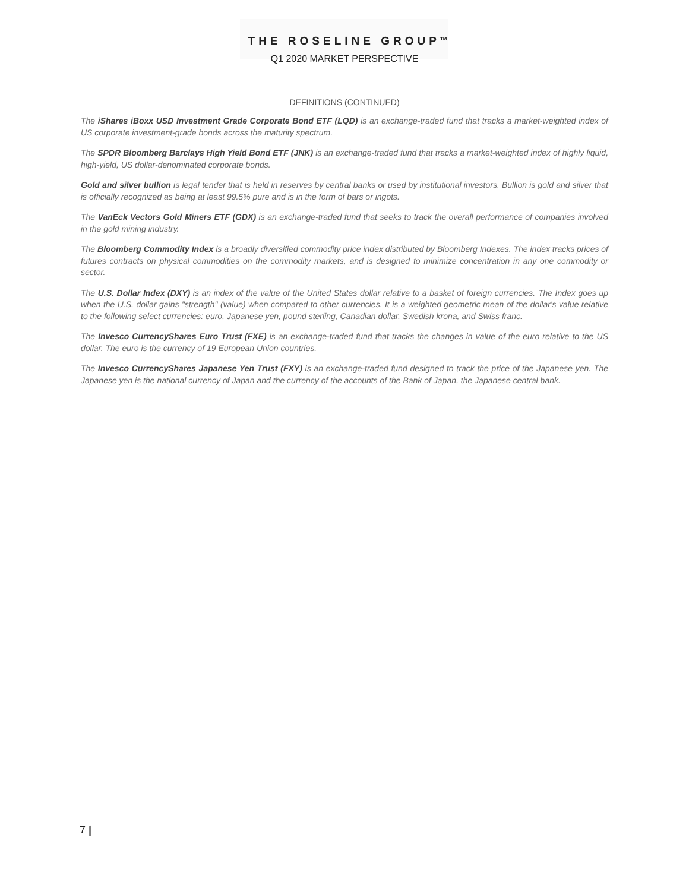THE ROSELINE GROUP<sup>TM</sup>
Q1 2020 MARKET PERSPECTIVE
DEFINITIONS (CONTINUED)
The iShares iBoxx USD Investment Grade Corporate Bond ETF (LQD) is an exchange-traded fund that tracks a market-weighted index of US corporate investment-grade bonds across the maturity spectrum.
The SPDR Bloomberg Barclays High Yield Bond ETF (JNK) is an exchange-traded fund that tracks a market-weighted index of highly liquid, high-yield, US dollar-denominated corporate bonds.
Gold and silver bullion is legal tender that is held in reserves by central banks or used by institutional investors. Bullion is gold and silver that is officially recognized as being at least 99.5% pure and is in the form of bars or ingots.
The VanEck Vectors Gold Miners ETF (GDX) is an exchange-traded fund that seeks to track the overall performance of companies involved in the gold mining industry.
The Bloomberg Commodity Index is a broadly diversified commodity price index distributed by Bloomberg Indexes. The index tracks prices of futures contracts on physical commodities on the commodity markets, and is designed to minimize concentration in any one commodity or sector.
The U.S. Dollar Index (DXY) is an index of the value of the United States dollar relative to a basket of foreign currencies. The Index goes up when the U.S. dollar gains "strength" (value) when compared to other currencies. It is a weighted geometric mean of the dollar's value relative to the following select currencies: euro, Japanese yen, pound sterling, Canadian dollar, Swedish krona, and Swiss franc.
The Invesco CurrencyShares Euro Trust (FXE) is an exchange-traded fund that tracks the changes in value of the euro relative to the US dollar. The euro is the currency of 19 European Union countries.
The Invesco CurrencyShares Japanese Yen Trust (FXY) is an exchange-traded fund designed to track the price of the Japanese yen. The Japanese yen is the national currency of Japan and the currency of the accounts of the Bank of Japan, the Japanese central bank.
7 |